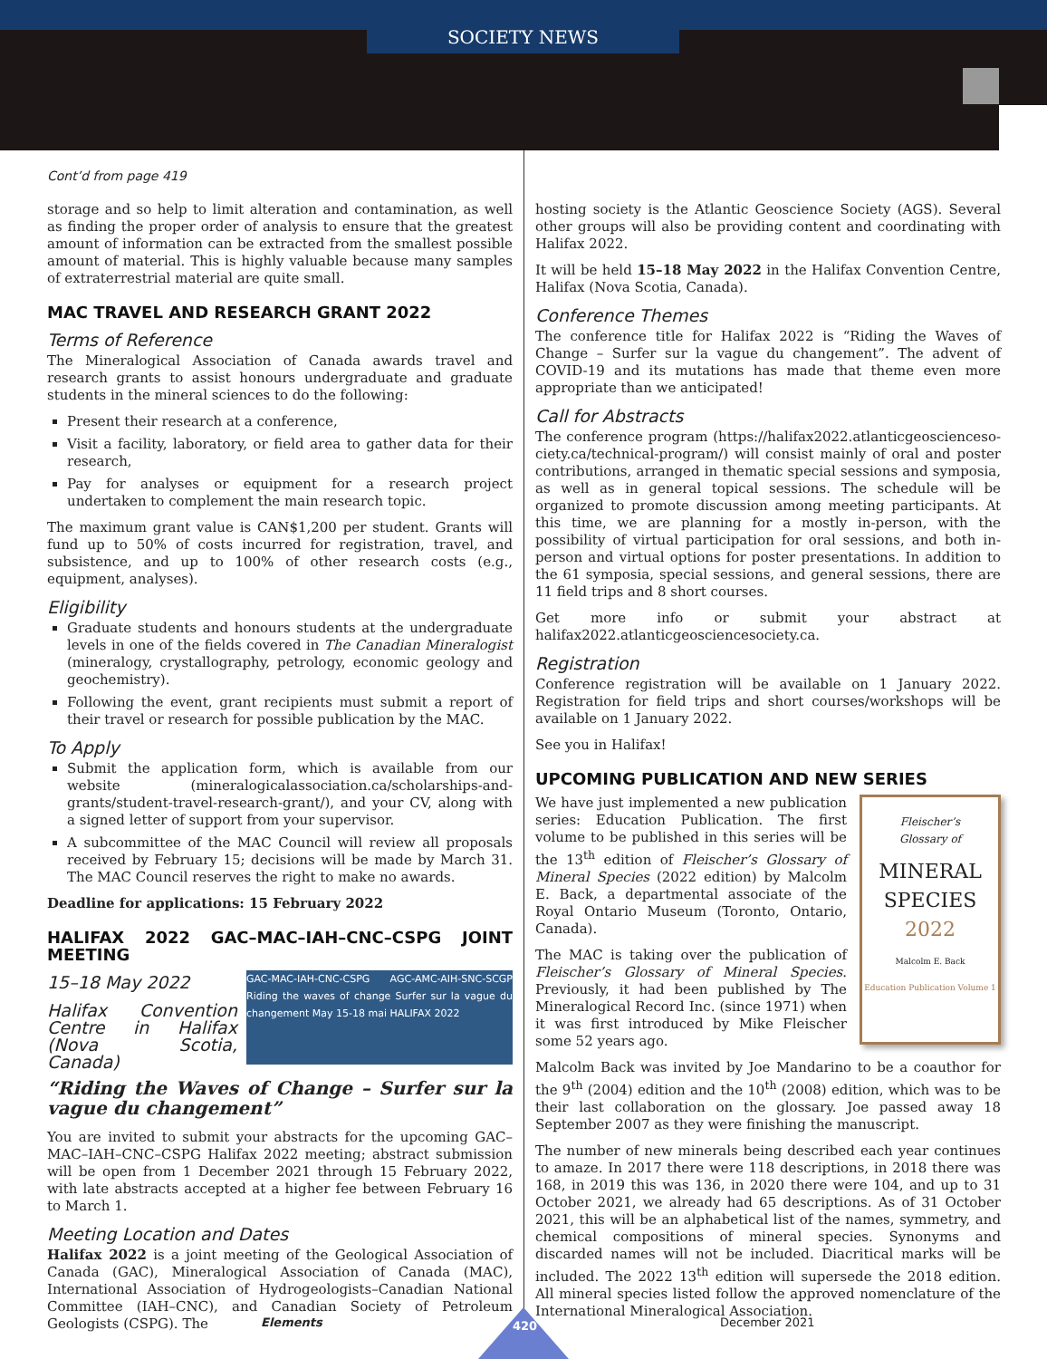SOCIETY NEWS
Cont’d from page 419
storage and so help to limit alteration and contamination, as well as finding the proper order of analysis to ensure that the greatest amount of information can be extracted from the smallest possible amount of material. This is highly valuable because many samples of extraterrestrial material are quite small.
MAC TRAVEL AND RESEARCH GRANT 2022
Terms of Reference
The Mineralogical Association of Canada awards travel and research grants to assist honours undergraduate and graduate students in the mineral sciences to do the following:
Present their research at a conference,
Visit a facility, laboratory, or field area to gather data for their research,
Pay for analyses or equipment for a research project undertaken to complement the main research topic.
The maximum grant value is CAN$1,200 per student. Grants will fund up to 50% of costs incurred for registration, travel, and subsistence, and up to 100% of other research costs (e.g., equipment, analyses).
Eligibility
Graduate students and honours students at the undergraduate levels in one of the fields covered in The Canadian Mineralogist (mineralogy, crystallography, petrology, economic geology and geochemistry).
Following the event, grant recipients must submit a report of their travel or research for possible publication by the MAC.
To Apply
Submit the application form, which is available from our website (mineralogicalassociation.ca/scholarships-and-grants/student-travel-research-grant/), and your CV, along with a signed letter of support from your supervisor.
A subcommittee of the MAC Council will review all proposals received by February 15; decisions will be made by March 31. The MAC Council reserves the right to make no awards.
Deadline for applications: 15 February 2022
HALIFAX 2022 GAC–MAC–IAH–CNC–CSPG JOINT MEETING
GAC-MAC-IAH-CNC-CSPG AGC-AMC-AIH-SNC-SCGP Riding the waves of change Surfer sur la vague du changement May 15-18 mai HALIFAX 2022
15–18 May 2022
Halifax Convention Centre in Halifax (Nova Scotia, Canada)
“Riding the Waves of Change – Surfer sur la vague du changement”
You are invited to submit your abstracts for the upcoming GAC–MAC–IAH–CNC–CSPG Halifax 2022 meeting; abstract submission will be open from 1 December 2021 through 15 February 2022, with late abstracts accepted at a higher fee between February 16 to March 1.
Meeting Location and Dates
Halifax 2022 is a joint meeting of the Geological Association of Canada (GAC), Mineralogical Association of Canada (MAC), International Association of Hydrogeologists–Canadian National Committee (IAH–CNC), and Canadian Society of Petroleum Geologists (CSPG). The
hosting society is the Atlantic Geoscience Society (AGS). Several other groups will also be providing content and coordinating with Halifax 2022.
It will be held 15–18 May 2022 in the Halifax Convention Centre, Halifax (Nova Scotia, Canada).
Conference Themes
The conference title for Halifax 2022 is “Riding the Waves of Change – Surfer sur la vague du changement”. The advent of COVID-19 and its mutations has made that theme even more appropriate than we anticipated!
Call for Abstracts
The conference program (https://halifax2022.atlanticgeoscienceso-ciety.ca/technical-program/) will consist mainly of oral and poster contributions, arranged in thematic special sessions and symposia, as well as in general topical sessions. The schedule will be organized to promote discussion among meeting participants. At this time, we are planning for a mostly in-person, with the possibility of virtual participation for oral sessions, and both in-person and virtual options for poster presentations. In addition to the 61 symposia, special sessions, and general sessions, there are 11 field trips and 8 short courses.
Get more info or submit your abstract at halifax2022.atlanticgeosciencesociety.ca.
Registration
Conference registration will be available on 1 January 2022. Registration for field trips and short courses/workshops will be available on 1 January 2022.
See you in Halifax!
UPCOMING PUBLICATION AND NEW SERIES
Fleischer’s
Glossary of
MINERAL
SPECIES
2022
Malcolm E. Back
Education Publication Volume 1
We have just implemented a new publication series: Education Publication. The first volume to be published in this series will be the 13<sup>th</sup> edition of Fleischer’s Glossary of Mineral Species (2022 edition) by Malcolm E. Back, a departmental associate of the Royal Ontario Museum (Toronto, Ontario, Canada).
The MAC is taking over the publication of Fleischer’s Glossary of Mineral Species. Previously, it had been published by The Mineralogical Record Inc. (since 1971) when it was first introduced by Mike Fleischer some 52 years ago.
Malcolm Back was invited by Joe Mandarino to be a coauthor for the 9<sup>th</sup> (2004) edition and the 10<sup>th</sup> (2008) edition, which was to be their last collaboration on the glossary. Joe passed away 18 September 2007 as they were finishing the manuscript.
The number of new minerals being described each year continues to amaze. In 2017 there were 118 descriptions, in 2018 there was 168, in 2019 this was 136, in 2020 there were 104, and up to 31 October 2021, we already had 65 descriptions. As of 31 October 2021, this will be an alphabetical list of the names, symmetry, and chemical compositions of mineral species. Synonyms and discarded names will not be included. Diacritical marks will be included. The 2022 13<sup>th</sup> edition will supersede the 2018 edition. All mineral species listed follow the approved nomenclature of the International Mineralogical Association.
Elements 420 December 2021